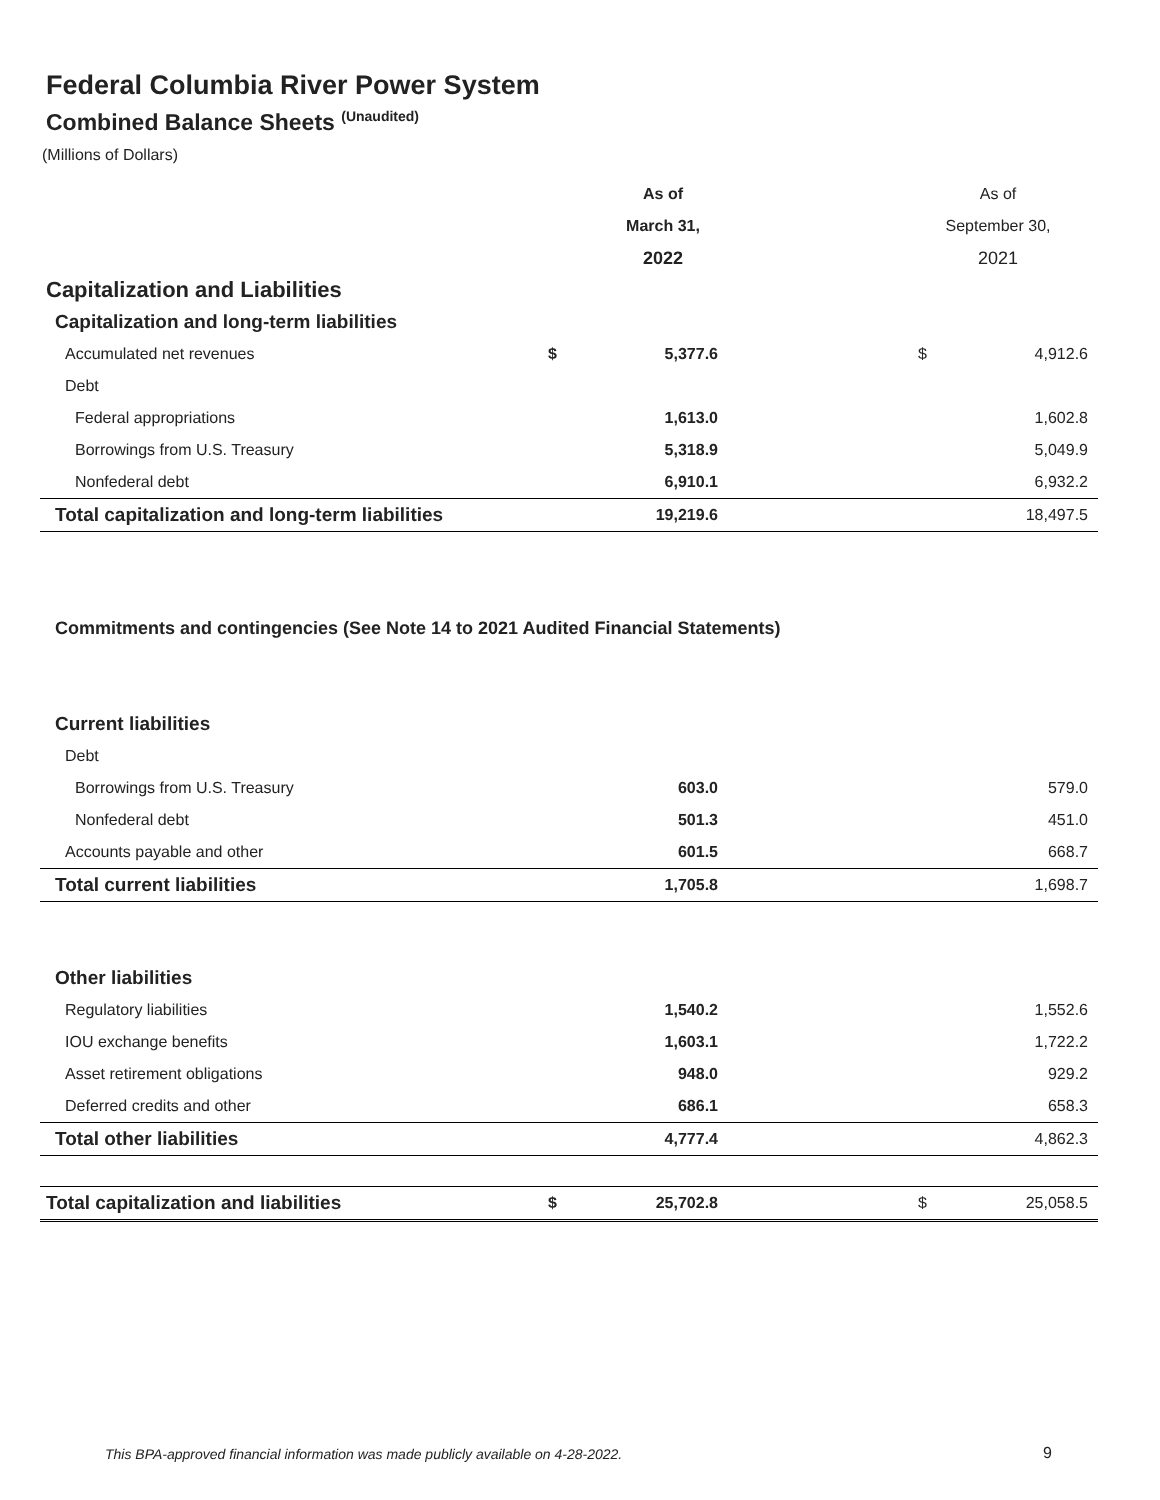Federal Columbia River Power System
Combined Balance Sheets <sup>(Unaudited)</sup>
(Millions of Dollars)
| | | As of | | As of | |
| | | March 31, | | September 30, | |
| | | 2022 | | 2021 | |
| Capitalization and Liabilities | | | | | |
| Capitalization and long-term liabilities | | | | | |
| Accumulated net revenues | $ | 5,377.6 | | $ | 4,912.6 |
| Debt | | | | | |
| Federal appropriations | | 1,613.0 | | | 1,602.8 |
| Borrowings from U.S. Treasury | | 5,318.9 | | | 5,049.9 |
| Nonfederal debt | | 6,910.1 | | | 6,932.2 |
| Total capitalization and long-term liabilities | | 19,219.6 | | | 18,497.5 |
| Commitments and contingencies (See Note 14 to 2021 Audited Financial Statements) | | | | | |
| Current liabilities | | | | | |
| Debt | | | | | |
| Borrowings from U.S. Treasury | | 603.0 | | | 579.0 |
| Nonfederal debt | | 501.3 | | | 451.0 |
| Accounts payable and other | | 601.5 | | | 668.7 |
| Total current liabilities | | 1,705.8 | | | 1,698.7 |
| Other liabilities | | | | | |
| Regulatory liabilities | | 1,540.2 | | | 1,552.6 |
| IOU exchange benefits | | 1,603.1 | | | 1,722.2 |
| Asset retirement obligations | | 948.0 | | | 929.2 |
| Deferred credits and other | | 686.1 | | | 658.3 |
| Total other liabilities | | 4,777.4 | | | 4,862.3 |
| Total capitalization and liabilities | $ | 25,702.8 | | $ | 25,058.5 |
This BPA-approved financial information was made publicly available on 4-28-2022.
9